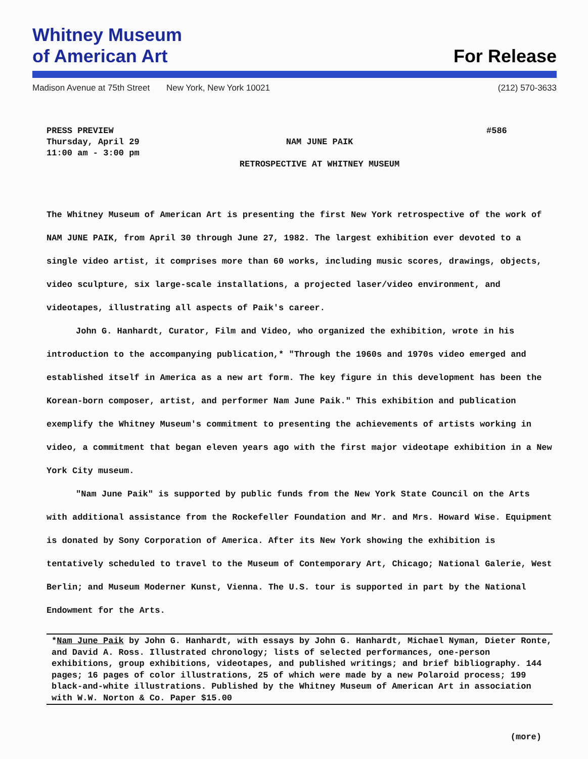Whitney Museum
of American Art
For Release
Madison Avenue at 75th Street New York, New York 10021
(212) 570-3633
PRESS PREVIEW
Thursday, April 29
11:00 am - 3:00 pm
NAM JUNE PAIK
RETROSPECTIVE AT WHITNEY MUSEUM
#586
The Whitney Museum of American Art is presenting the first New York retrospective of the work of NAM JUNE PAIK, from April 30 through June 27, 1982. The largest exhibition ever devoted to a single video artist, it comprises more than 60 works, including music scores, drawings, objects, video sculpture, six large-scale installations, a projected laser/video environment, and videotapes, illustrating all aspects of Paik's career.
John G. Hanhardt, Curator, Film and Video, who organized the exhibition, wrote in his introduction to the accompanying publication,* "Through the 1960s and 1970s video emerged and established itself in America as a new art form. The key figure in this development has been the Korean-born composer, artist, and performer Nam June Paik." This exhibition and publication exemplify the Whitney Museum's commitment to presenting the achievements of artists working in video, a commitment that began eleven years ago with the first major videotape exhibition in a New York City museum.
"Nam June Paik" is supported by public funds from the New York State Council on the Arts with additional assistance from the Rockefeller Foundation and Mr. and Mrs. Howard Wise. Equipment is donated by Sony Corporation of America. After its New York showing the exhibition is tentatively scheduled to travel to the Museum of Contemporary Art, Chicago; National Galerie, West Berlin; and Museum Moderner Kunst, Vienna. The U.S. tour is supported in part by the National Endowment for the Arts.
*Nam June Paik by John G. Hanhardt, with essays by John G. Hanhardt, Michael Nyman, Dieter Ronte, and David A. Ross. Illustrated chronology; lists of selected performances, one-person exhibitions, group exhibitions, videotapes, and published writings; and brief bibliography. 144 pages; 16 pages of color illustrations, 25 of which were made by a new Polaroid process; 199 black-and-white illustrations. Published by the Whitney Museum of American Art in association with W.W. Norton & Co. Paper $15.00
(more)